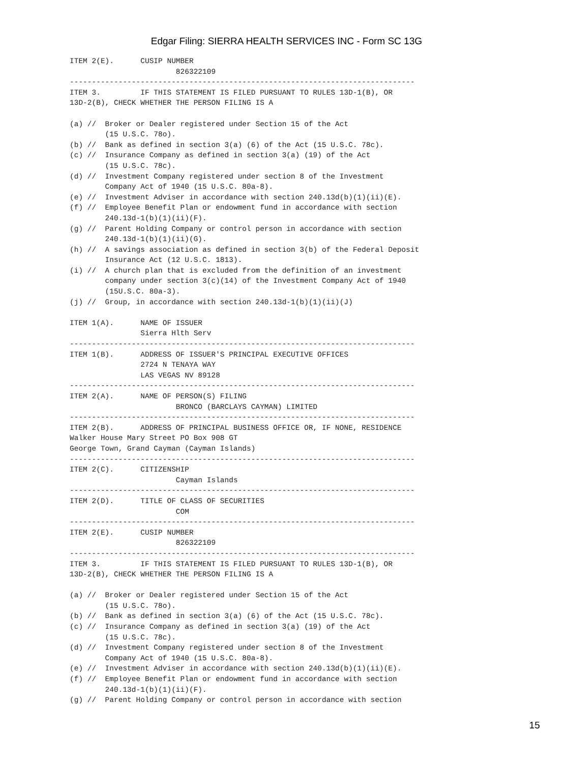Edgar Filing: SIERRA HEALTH SERVICES INC - Form SC 13G
ITEM 2(E).      CUSIP NUMBER
                        826322109
------------------------------------------------------------------------------
ITEM 3.         IF THIS STATEMENT IS FILED PURSUANT TO RULES 13D-1(B), OR
13D-2(B), CHECK WHETHER THE PERSON FILING IS A

(a) //  Broker or Dealer registered under Section 15 of the Act
        (15 U.S.C. 78o).
(b) //  Bank as defined in section 3(a) (6) of the Act (15 U.S.C. 78c).
(c) //  Insurance Company as defined in section 3(a) (19) of the Act
        (15 U.S.C. 78c).
(d) //  Investment Company registered under section 8 of the Investment
        Company Act of 1940 (15 U.S.C. 80a-8).
(e) //  Investment Adviser in accordance with section 240.13d(b)(1)(ii)(E).
(f) //  Employee Benefit Plan or endowment fund in accordance with section
        240.13d-1(b)(1)(ii)(F).
(g) //  Parent Holding Company or control person in accordance with section
        240.13d-1(b)(1)(ii)(G).
(h) //  A savings association as defined in section 3(b) of the Federal Deposit
        Insurance Act (12 U.S.C. 1813).
(i) //  A church plan that is excluded from the definition of an investment
        company under section 3(c)(14) of the Investment Company Act of 1940
        (15U.S.C. 80a-3).
(j) //  Group, in accordance with section 240.13d-1(b)(1)(ii)(J)

ITEM 1(A).      NAME OF ISSUER
                Sierra Hlth Serv
------------------------------------------------------------------------------
ITEM 1(B).      ADDRESS OF ISSUER'S PRINCIPAL EXECUTIVE OFFICES
                2724 N TENAYA WAY
                LAS VEGAS NV 89128
------------------------------------------------------------------------------
ITEM 2(A).      NAME OF PERSON(S) FILING
                        BRONCO (BARCLAYS CAYMAN) LIMITED
------------------------------------------------------------------------------
ITEM 2(B).      ADDRESS OF PRINCIPAL BUSINESS OFFICE OR, IF NONE, RESIDENCE
Walker House Mary Street PO Box 908 GT
George Town, Grand Cayman (Cayman Islands)
------------------------------------------------------------------------------
ITEM 2(C).      CITIZENSHIP
                        Cayman Islands
------------------------------------------------------------------------------
ITEM 2(D).      TITLE OF CLASS OF SECURITIES
                        COM
------------------------------------------------------------------------------
ITEM 2(E).      CUSIP NUMBER
                        826322109
------------------------------------------------------------------------------
ITEM 3.         IF THIS STATEMENT IS FILED PURSUANT TO RULES 13D-1(B), OR
13D-2(B), CHECK WHETHER THE PERSON FILING IS A

(a) //  Broker or Dealer registered under Section 15 of the Act
        (15 U.S.C. 78o).
(b) //  Bank as defined in section 3(a) (6) of the Act (15 U.S.C. 78c).
(c) //  Insurance Company as defined in section 3(a) (19) of the Act
        (15 U.S.C. 78c).
(d) //  Investment Company registered under section 8 of the Investment
        Company Act of 1940 (15 U.S.C. 80a-8).
(e) //  Investment Adviser in accordance with section 240.13d(b)(1)(ii)(E).
(f) //  Employee Benefit Plan or endowment fund in accordance with section
        240.13d-1(b)(1)(ii)(F).
(g) //  Parent Holding Company or control person in accordance with section
15